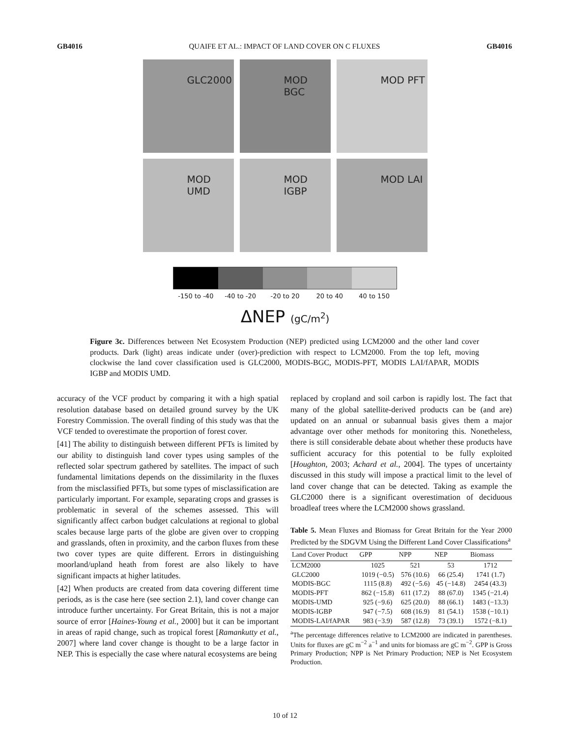GB4016 QUAIFE ET AL.: IMPACT OF LAND COVER ON C FLUXES GB4016
GLC2000
MOD BGC
MOD PFT
MOD UMD
MOD IGBP
MOD LAI
-150 to -40 -40 to -20 -20 to 20 20 to 40 40 to 150
ΔNEP (gC/m<sup>2</sup>)
Figure 3c. Differences between Net Ecosystem Production (NEP) predicted using LCM2000 and the other land cover products. Dark (light) areas indicate under (over)-prediction with respect to LCM2000. From the top left, moving clockwise the land cover classification used is GLC2000, MODIS-BGC, MODIS-PFT, MODIS LAI/fAPAR, MODIS IGBP and MODIS UMD.
accuracy of the VCF product by comparing it with a high spatial resolution database based on detailed ground survey by the UK Forestry Commission. The overall finding of this study was that the VCF tended to overestimate the proportion of forest cover.
[41] The ability to distinguish between different PFTs is limited by our ability to distinguish land cover types using samples of the reflected solar spectrum gathered by satellites. The impact of such fundamental limitations depends on the dissimilarity in the fluxes from the misclassified PFTs, but some types of misclassification are particularly important. For example, separating crops and grasses is problematic in several of the schemes assessed. This will significantly affect carbon budget calculations at regional to global scales because large parts of the globe are given over to cropping and grasslands, often in proximity, and the carbon fluxes from these two cover types are quite different. Errors in distinguishing moorland/upland heath from forest are also likely to have significant impacts at higher latitudes.
[42] When products are created from data covering different time periods, as is the case here (see section 2.1), land cover change can introduce further uncertainty. For Great Britain, this is not a major source of error [Haines-Young et al., 2000] but it can be important in areas of rapid change, such as tropical forest [Ramankutty et al., 2007] where land cover change is thought to be a large factor in NEP. This is especially the case where natural ecosystems are being
replaced by cropland and soil carbon is rapidly lost. The fact that many of the global satellite-derived products can be (and are) updated on an annual or subannual basis gives them a major advantage over other methods for monitoring this. Nonetheless, there is still considerable debate about whether these products have sufficient accuracy for this potential to be fully exploited [Houghton, 2003; Achard et al., 2004]. The types of uncertainty discussed in this study will impose a practical limit to the level of land cover change that can be detected. Taking as example the GLC2000 there is a significant overestimation of deciduous broadleaf trees where the LCM2000 shows grassland.
Table 5. Mean Fluxes and Biomass for Great Britain for the Year 2000 Predicted by the SDGVM Using the Different Land Cover Classifications<sup>a</sup>
| Land Cover Product | GPP | NPP | NEP | Biomass |
| --- | --- | --- | --- | --- |
| LCM2000 | 1025 | 521 | 53 | 1712 |
| GLC2000 | 1019 (−0.5) | 576 (10.6) | 66 (25.4) | 1741 (1.7) |
| MODIS-BGC | 1115 (8.8) | 492 (−5.6) | 45 (−14.8) | 2454 (43.3) |
| MODIS-PFT | 862 (−15.8) | 611 (17.2) | 88 (67.0) | 1345 (−21.4) |
| MODIS-UMD | 925 (−9.6) | 625 (20.0) | 88 (66.1) | 1483 (−13.3) |
| MODIS-IGBP | 947 (−7.5) | 608 (16.9) | 81 (54.1) | 1538 (−10.1) |
| MODIS-LAI/fAPAR | 983 (−3.9) | 587 (12.8) | 73 (39.1) | 1572 (−8.1) |
<sup>a</sup> The percentage differences relative to LCM2000 are indicated in parentheses. Units for fluxes are gC m<sup>−2</sup> a<sup>−1</sup> and units for biomass are gC m<sup>−2</sup>. GPP is Gross Primary Production; NPP is Net Primary Production; NEP is Net Ecosystem Production.
10 of 12